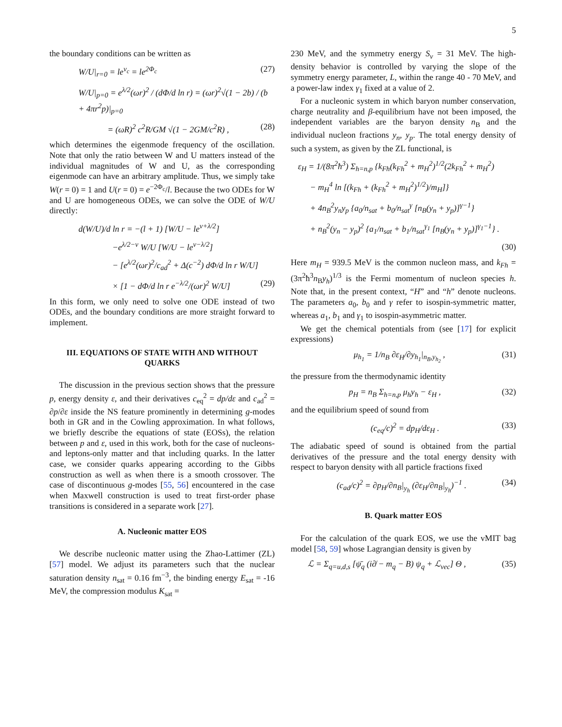5
the boundary conditions can be written as
W/U|<sub>r=0</sub> = le<sup>ν<sub>c</sub></sup> = le<sup>2Φ<sub>c</sub></sup> (27)
W/U|<sub>p=0</sub> = e<sup>λ/2</sup>(ωr)<sup>2</sup> / (dΦ/d ln r) = (ωr)<sup>2</sup>√(1 − 2b) / (b + 4πr<sup>2</sup>p)|<sub>p=0</sub>
= (ωR)<sup>2</sup> c<sup>2</sup>R/GM √(1 − 2GM/c<sup>2</sup>R) , (28)
which determines the eigenmode frequency of the oscillation. Note that only the ratio between W and U matters instead of the individual magnitudes of W and U, as the corresponding eigenmode can have an arbitrary amplitude. Thus, we simply take W(r = 0) = 1 and U(r = 0) = e<sup>−2Φ<sub>c</sub></sup>/l. Because the two ODEs for W and U are homogeneous ODEs, we can solve the ODE of W/U directly:
d(W/U)/d ln r = −(l + 1) [W/U − le<sup>ν+λ/2</sup>]
−e<sup>λ/2−ν</sup> W/U [W/U − le<sup>ν−λ/2</sup>]
− [e<sup>λ/2</sup>(ωr)<sup>2</sup>/c<sub>ad</sub><sup>2</sup> + Δ(c<sup>−2</sup>) dΦ/d ln r W/U]
× [1 − dΦ/d ln r e<sup>−λ/2</sup>/(ωr)<sup>2</sup> W/U] (29)
In this form, we only need to solve one ODE instead of two ODEs, and the boundary conditions are more straight forward to implement.
III. EQUATIONS OF STATE WITH AND WITHOUT QUARKS
The discussion in the previous section shows that the pressure p, energy density ε, and their derivatives c<sub>eq</sub><sup>2</sup> = dp/dε and c<sub>ad</sub><sup>2</sup> = ∂p/∂ε inside the NS feature prominently in determining g-modes both in GR and in the Cowling approximation. In what follows, we briefly describe the equations of state (EOSs), the relation between p and ε, used in this work, both for the case of nucleons- and leptons-only matter and that including quarks. In the latter case, we consider quarks appearing according to the Gibbs construction as well as when there is a smooth crossover. The case of discontinuous g-modes [55, 56] encountered in the case when Maxwell construction is used to treat first-order phase transitions is considered in a separate work [27].
A. Nucleonic matter EOS
We describe nucleonic matter using the Zhao-Lattimer (ZL) [57] model. We adjust its parameters such that the nuclear saturation density n<sub>sat</sub> = 0.16 fm<sup>−3</sup>, the binding energy E<sub>sat</sub> = -16 MeV, the compression modulus K<sub>sat</sub> =
230 MeV, and the symmetry energy S<sub>v</sub> = 31 MeV. The high-density behavior is controlled by varying the slope of the symmetry energy parameter, L, within the range 40 - 70 MeV, and a power-law index γ<sub>1</sub> fixed at a value of 2.
For a nucleonic system in which baryon number conservation, charge neutrality and β-equilibrium have not been imposed, the independent variables are the baryon density n<sub>B</sub> and the individual nucleon fractions y<sub>n</sub>, y<sub>p</sub>. The total energy density of such a system, as given by the ZL functional, is
ε<sub>H</sub> = 1/(8π<sup>2</sup>ħ<sup>3</sup>) Σ<sub>h=n,p</sub> {k<sub>Fh</sub>(k<sub>Fh</sub><sup>2</sup> + m<sub>H</sub><sup>2</sup>)<sup>1/2</sup>(2k<sub>Fh</sub><sup>2</sup> + m<sub>H</sub><sup>2</sup>)
− m<sub>H</sub><sup>4</sup> ln [(k<sub>Fh</sub> + (k<sub>Fh</sub><sup>2</sup> + m<sub>H</sub><sup>2</sup>)<sup>1/2</sup>)/m<sub>H</sub>]}
+ 4n<sub>B</sub><sup>2</sup>y<sub>n</sub>y<sub>p</sub> {a<sub>0</sub>/n<sub>sat</sub> + b<sub>0</sub>/n<sub>sat</sub><sup>γ</sup> [n<sub>B</sub>(y<sub>n</sub> + y<sub>p</sub>)]<sup>γ−1</sup>}
+ n<sub>B</sub><sup>2</sup>(y<sub>n</sub> − y<sub>p</sub>)<sup>2</sup> {a<sub>1</sub>/n<sub>sat</sub> + b<sub>1</sub>/n<sub>sat</sub><sup>γ<sub>1</sub></sup> [n<sub>B</sub>(y<sub>n</sub> + y<sub>p</sub>)]<sup>γ<sub>1</sub>−1</sup>} .
(30)
Here m<sub>H</sub> = 939.5 MeV is the common nucleon mass, and k<sub>Fh</sub> = (3π<sup>2</sup>ħ<sup>3</sup>n<sub>B</sub>y<sub>h</sub>)<sup>1/3</sup> is the Fermi momentum of nucleon species h. Note that, in the present context, “H” and “h” denote nucleons. The parameters a<sub>0</sub>, b<sub>0</sub> and γ refer to isospin-symmetric matter, whereas a<sub>1</sub>, b<sub>1</sub> and γ<sub>1</sub> to isospin-asymmetric matter.
We get the chemical potentials from (see [17] for explicit expressions)
μ<sub>h<sub>1</sub></sub> = 1/n<sub>B</sub> ∂ε<sub>H</sub>/∂y<sub>h<sub>1</sub></sub>|<sub>n<sub>B</sub>,y<sub>h<sub>2</sub></sub></sub> , (31)
the pressure from the thermodynamic identity
p<sub>H</sub> = n<sub>B</sub> Σ<sub>h=n,p</sub> μ<sub>h</sub>y<sub>h</sub> − ε<sub>H</sub> , (32)
and the equilibrium speed of sound from
(c<sub>eq</sub>/c)<sup>2</sup> = dp<sub>H</sub>/dε<sub>H</sub> . (33)
The adiabatic speed of sound is obtained from the partial derivatives of the pressure and the total energy density with respect to baryon density with all particle fractions fixed
(c<sub>ad</sub>/c)<sup>2</sup> = ∂p<sub>H</sub>/∂n<sub>B</sub>|<sub>y<sub>h</sub></sub> (∂ε<sub>H</sub>/∂n<sub>B</sub>|<sub>y<sub>h</sub></sub>)<sup>−1</sup> . (34)
B. Quark matter EOS
For the calculation of the quark EOS, we use the vMIT bag model [58, 59] whose Lagrangian density is given by
ℒ = Σ<sub>q=u,d,s</sub> [ψ̄<sub>q</sub> (i∂̸ − m<sub>q</sub> − B) ψ<sub>q</sub> + ℒ<sub>vec</sub>] Θ , (35)